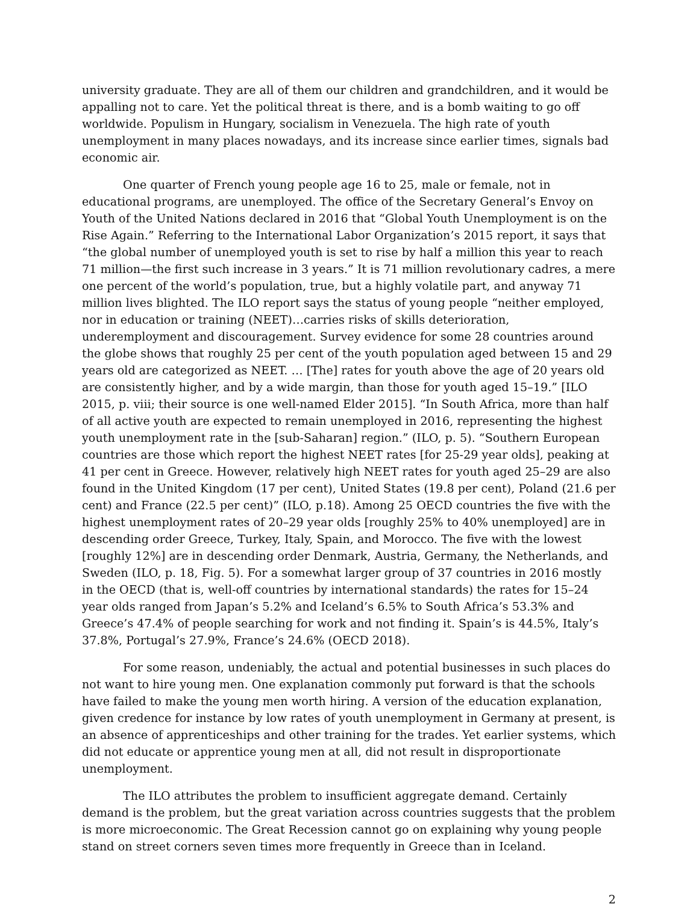university graduate. They are all of them our children and grandchildren, and it would be appalling not to care. Yet the political threat is there, and is a bomb waiting to go off worldwide. Populism in Hungary, socialism in Venezuela. The high rate of youth unemployment in many places nowadays, and its increase since earlier times, signals bad economic air.
One quarter of French young people age 16 to 25, male or female, not in educational programs, are unemployed. The office of the Secretary General’s Envoy on Youth of the United Nations declared in 2016 that “Global Youth Unemployment is on the Rise Again.” Referring to the International Labor Organization’s 2015 report, it says that “the global number of unemployed youth is set to rise by half a million this year to reach 71 million—the first such increase in 3 years.” It is 71 million revolutionary cadres, a mere one percent of the world’s population, true, but a highly volatile part, and anyway 71 million lives blighted. The ILO report says the status of young people “neither employed, nor in education or training (NEET)…carries risks of skills deterioration, underemployment and discouragement. Survey evidence for some 28 countries around the globe shows that roughly 25 per cent of the youth population aged between 15 and 29 years old are categorized as NEET. … [The] rates for youth above the age of 20 years old are consistently higher, and by a wide margin, than those for youth aged 15–19.” [ILO 2015, p. viii; their source is one well-named Elder 2015]. “In South Africa, more than half of all active youth are expected to remain unemployed in 2016, representing the highest youth unemployment rate in the [sub-Saharan] region.” (ILO, p. 5). “Southern European countries are those which report the highest NEET rates [for 25-29 year olds], peaking at 41 per cent in Greece. However, relatively high NEET rates for youth aged 25–29 are also found in the United Kingdom (17 per cent), United States (19.8 per cent), Poland (21.6 per cent) and France (22.5 per cent)” (ILO, p.18). Among 25 OECD countries the five with the highest unemployment rates of 20–29 year olds [roughly 25% to 40% unemployed] are in descending order Greece, Turkey, Italy, Spain, and Morocco. The five with the lowest [roughly 12%] are in descending order Denmark, Austria, Germany, the Netherlands, and Sweden (ILO, p. 18, Fig. 5). For a somewhat larger group of 37 countries in 2016 mostly in the OECD (that is, well-off countries by international standards) the rates for 15–24 year olds ranged from Japan’s 5.2% and Iceland’s 6.5% to South Africa’s 53.3% and Greece’s 47.4% of people searching for work and not finding it. Spain’s is 44.5%, Italy’s 37.8%, Portugal’s 27.9%, France’s 24.6% (OECD 2018).
For some reason, undeniably, the actual and potential businesses in such places do not want to hire young men. One explanation commonly put forward is that the schools have failed to make the young men worth hiring. A version of the education explanation, given credence for instance by low rates of youth unemployment in Germany at present, is an absence of apprenticeships and other training for the trades. Yet earlier systems, which did not educate or apprentice young men at all, did not result in disproportionate unemployment.
The ILO attributes the problem to insufficient aggregate demand. Certainly demand is the problem, but the great variation across countries suggests that the problem is more microeconomic. The Great Recession cannot go on explaining why young people stand on street corners seven times more frequently in Greece than in Iceland.
2